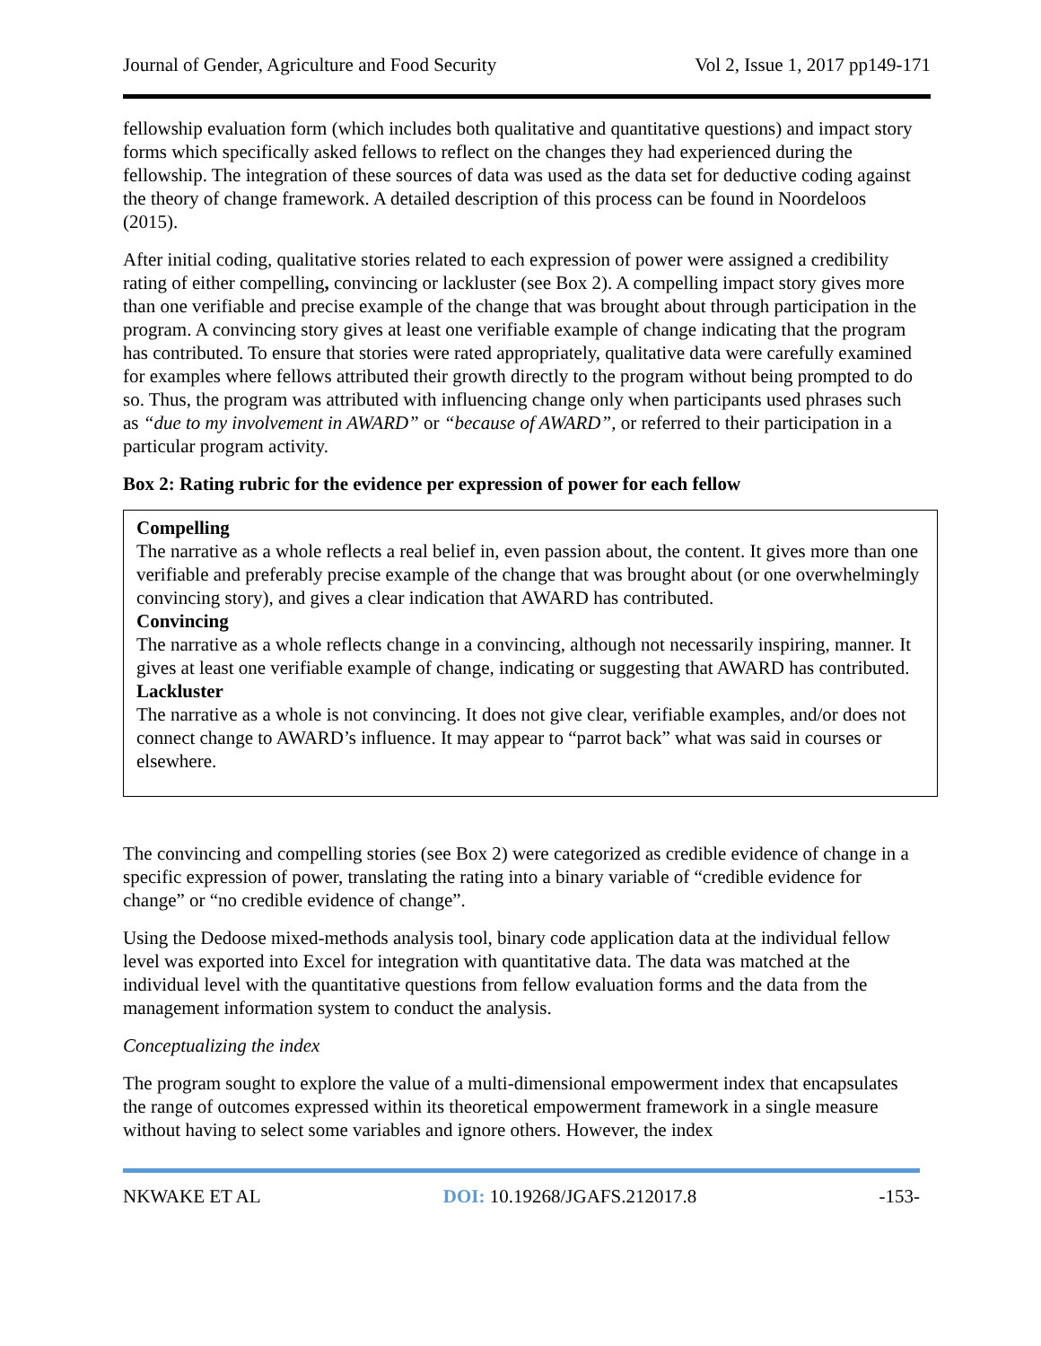Journal of Gender, Agriculture and Food Security Vol 2, Issue 1, 2017 pp149-171
fellowship evaluation form (which includes both qualitative and quantitative questions) and impact story forms which specifically asked fellows to reflect on the changes they had experienced during the fellowship. The integration of these sources of data was used as the data set for deductive coding against the theory of change framework. A detailed description of this process can be found in Noordeloos (2015).
After initial coding, qualitative stories related to each expression of power were assigned a credibility rating of either compelling, convincing or lackluster (see Box 2). A compelling impact story gives more than one verifiable and precise example of the change that was brought about through participation in the program. A convincing story gives at least one verifiable example of change indicating that the program has contributed. To ensure that stories were rated appropriately, qualitative data were carefully examined for examples where fellows attributed their growth directly to the program without being prompted to do so. Thus, the program was attributed with influencing change only when participants used phrases such as “due to my involvement in AWARD” or “because of AWARD”, or referred to their participation in a particular program activity.
Box 2: Rating rubric for the evidence per expression of power for each fellow
Compelling
The narrative as a whole reflects a real belief in, even passion about, the content. It gives more than one verifiable and preferably precise example of the change that was brought about (or one overwhelmingly convincing story), and gives a clear indication that AWARD has contributed.
Convincing
The narrative as a whole reflects change in a convincing, although not necessarily inspiring, manner. It gives at least one verifiable example of change, indicating or suggesting that AWARD has contributed.
Lackluster
The narrative as a whole is not convincing. It does not give clear, verifiable examples, and/or does not connect change to AWARD’s influence. It may appear to “parrot back” what was said in courses or elsewhere.
The convincing and compelling stories (see Box 2) were categorized as credible evidence of change in a specific expression of power, translating the rating into a binary variable of “credible evidence for change” or “no credible evidence of change”.
Using the Dedoose mixed-methods analysis tool, binary code application data at the individual fellow level was exported into Excel for integration with quantitative data. The data was matched at the individual level with the quantitative questions from fellow evaluation forms and the data from the management information system to conduct the analysis.
Conceptualizing the index
The program sought to explore the value of a multi-dimensional empowerment index that encapsulates the range of outcomes expressed within its theoretical empowerment framework in a single measure without having to select some variables and ignore others. However, the index
NKWAKE ET AL DOI: 10.19268/JGAFS.212017.8 -153-